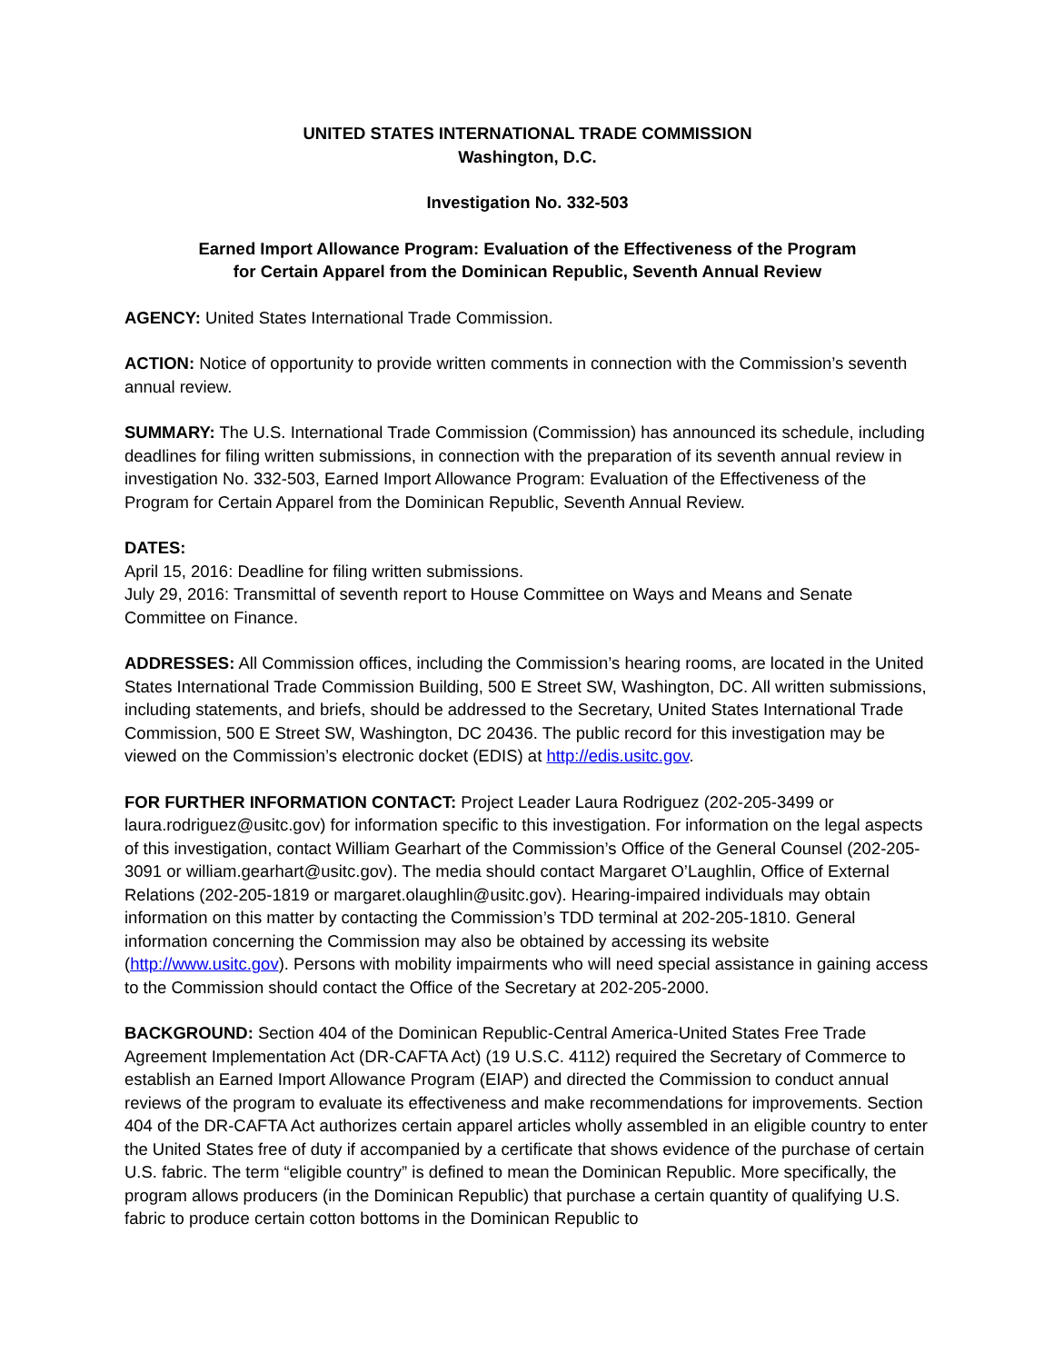UNITED STATES INTERNATIONAL TRADE COMMISSION
Washington, D.C.
Investigation No. 332-503
Earned Import Allowance Program: Evaluation of the Effectiveness of the Program
for Certain Apparel from the Dominican Republic, Seventh Annual Review
AGENCY: United States International Trade Commission.
ACTION: Notice of opportunity to provide written comments in connection with the Commission’s seventh annual review.
SUMMARY: The U.S. International Trade Commission (Commission) has announced its schedule, including deadlines for filing written submissions, in connection with the preparation of its seventh annual review in investigation No. 332-503, Earned Import Allowance Program: Evaluation of the Effectiveness of the Program for Certain Apparel from the Dominican Republic, Seventh Annual Review.
DATES:
April 15, 2016: Deadline for filing written submissions.
July 29, 2016: Transmittal of seventh report to House Committee on Ways and Means and Senate Committee on Finance.
ADDRESSES: All Commission offices, including the Commission’s hearing rooms, are located in the United States International Trade Commission Building, 500 E Street SW, Washington, DC. All written submissions, including statements, and briefs, should be addressed to the Secretary, United States International Trade Commission, 500 E Street SW, Washington, DC 20436. The public record for this investigation may be viewed on the Commission’s electronic docket (EDIS) at http://edis.usitc.gov.
FOR FURTHER INFORMATION CONTACT: Project Leader Laura Rodriguez (202-205-3499 or laura.rodriguez@usitc.gov) for information specific to this investigation. For information on the legal aspects of this investigation, contact William Gearhart of the Commission’s Office of the General Counsel (202-205-3091 or william.gearhart@usitc.gov). The media should contact Margaret O’Laughlin, Office of External Relations (202-205-1819 or margaret.olaughlin@usitc.gov). Hearing-impaired individuals may obtain information on this matter by contacting the Commission’s TDD terminal at 202-205-1810. General information concerning the Commission may also be obtained by accessing its website (http://www.usitc.gov). Persons with mobility impairments who will need special assistance in gaining access to the Commission should contact the Office of the Secretary at 202-205-2000.
BACKGROUND: Section 404 of the Dominican Republic-Central America-United States Free Trade Agreement Implementation Act (DR-CAFTA Act) (19 U.S.C. 4112) required the Secretary of Commerce to establish an Earned Import Allowance Program (EIAP) and directed the Commission to conduct annual reviews of the program to evaluate its effectiveness and make recommendations for improvements. Section 404 of the DR-CAFTA Act authorizes certain apparel articles wholly assembled in an eligible country to enter the United States free of duty if accompanied by a certificate that shows evidence of the purchase of certain U.S. fabric. The term “eligible country” is defined to mean the Dominican Republic. More specifically, the program allows producers (in the Dominican Republic) that purchase a certain quantity of qualifying U.S. fabric to produce certain cotton bottoms in the Dominican Republic to